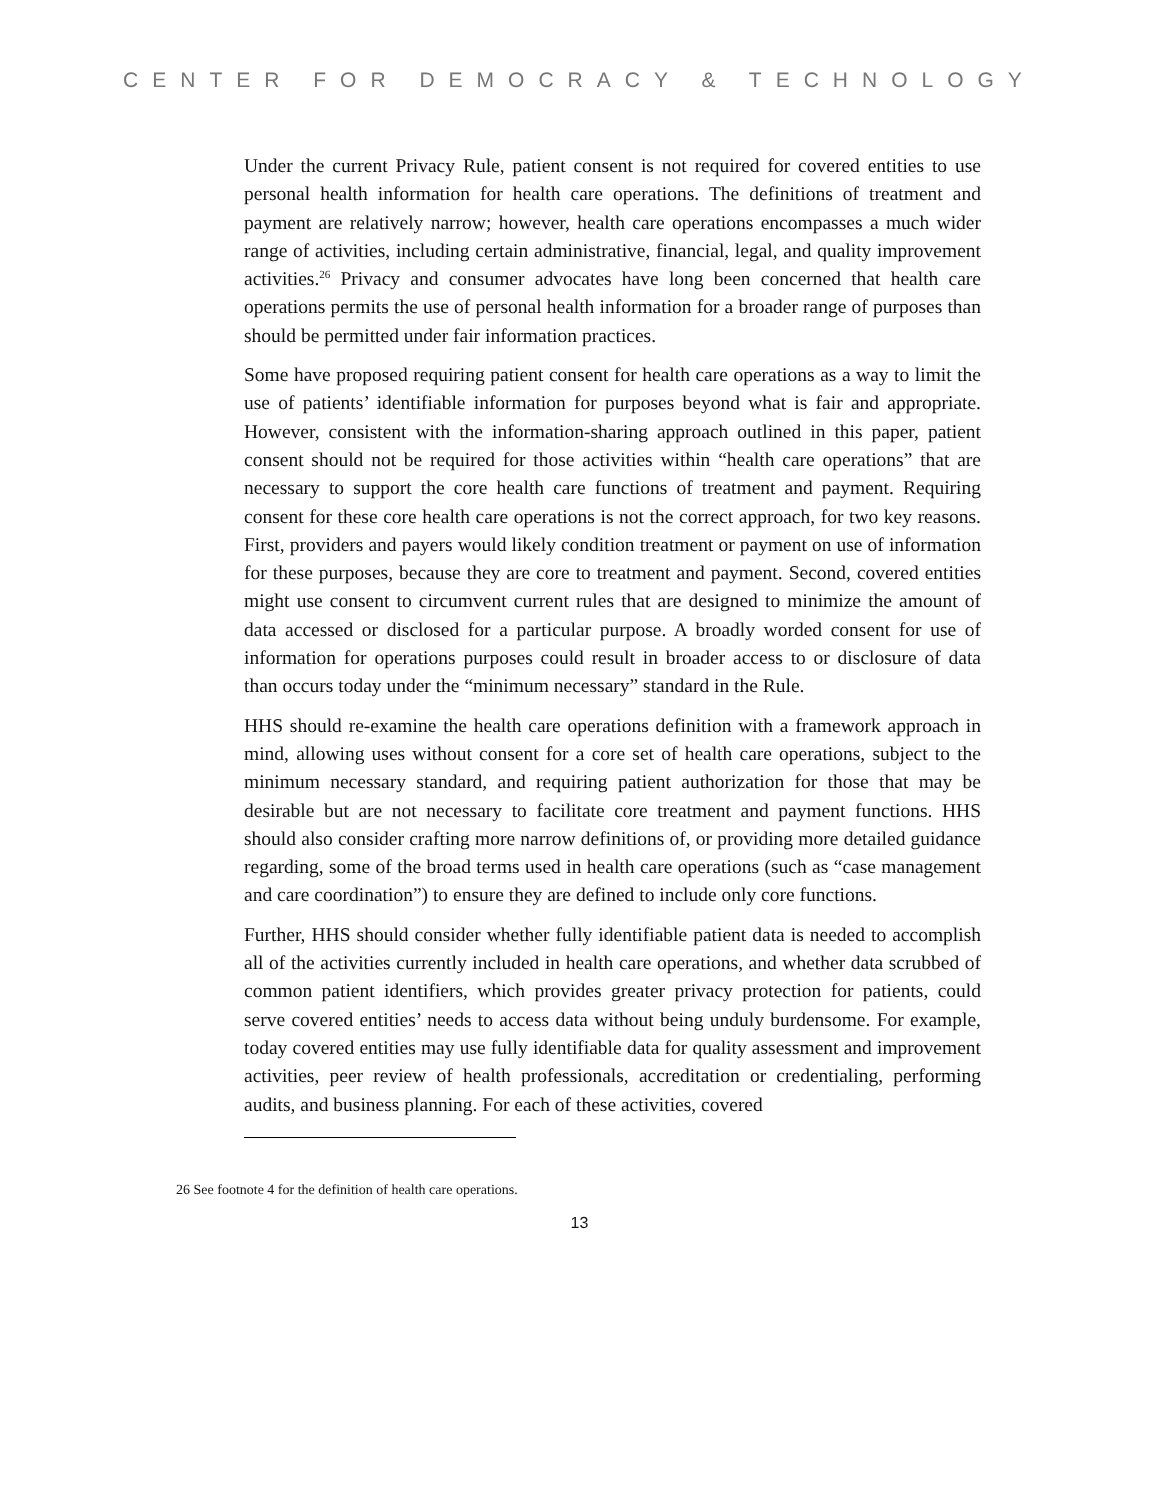CENTER FOR DEMOCRACY & TECHNOLOGY
Under the current Privacy Rule, patient consent is not required for covered entities to use personal health information for health care operations. The definitions of treatment and payment are relatively narrow; however, health care operations encompasses a much wider range of activities, including certain administrative, financial, legal, and quality improvement activities.<sup>26</sup> Privacy and consumer advocates have long been concerned that health care operations permits the use of personal health information for a broader range of purposes than should be permitted under fair information practices.
Some have proposed requiring patient consent for health care operations as a way to limit the use of patients’ identifiable information for purposes beyond what is fair and appropriate. However, consistent with the information-sharing approach outlined in this paper, patient consent should not be required for those activities within “health care operations” that are necessary to support the core health care functions of treatment and payment. Requiring consent for these core health care operations is not the correct approach, for two key reasons. First, providers and payers would likely condition treatment or payment on use of information for these purposes, because they are core to treatment and payment. Second, covered entities might use consent to circumvent current rules that are designed to minimize the amount of data accessed or disclosed for a particular purpose. A broadly worded consent for use of information for operations purposes could result in broader access to or disclosure of data than occurs today under the “minimum necessary” standard in the Rule.
HHS should re-examine the health care operations definition with a framework approach in mind, allowing uses without consent for a core set of health care operations, subject to the minimum necessary standard, and requiring patient authorization for those that may be desirable but are not necessary to facilitate core treatment and payment functions. HHS should also consider crafting more narrow definitions of, or providing more detailed guidance regarding, some of the broad terms used in health care operations (such as “case management and care coordination”) to ensure they are defined to include only core functions.
Further, HHS should consider whether fully identifiable patient data is needed to accomplish all of the activities currently included in health care operations, and whether data scrubbed of common patient identifiers, which provides greater privacy protection for patients, could serve covered entities’ needs to access data without being unduly burdensome. For example, today covered entities may use fully identifiable data for quality assessment and improvement activities, peer review of health professionals, accreditation or credentialing, performing audits, and business planning. For each of these activities, covered
26 See footnote 4 for the definition of health care operations.
13